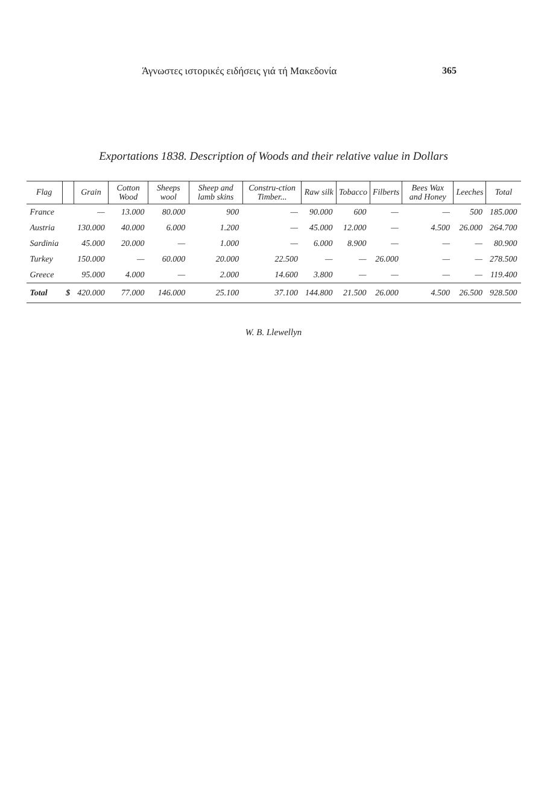Άγνωστες ιστορικές ειδήσεις γιά τή Μακεδονία 365
Exportations 1838. Description of Woods and their relative value in Dollars
| Flag | | Grain | Cotton Wood | Sheeps wool | Sheep and lamb skins | Constru-ction Timber... | Raw silk | Tobacco | Filberts | Bees Wax and Honey | Leeches | Total |
| --- | --- | --- | --- | --- | --- | --- | --- | --- | --- | --- | --- | --- |
| France | | — | 13.000 | 80.000 | 900 | — | 90.000 | 600 | — | — | 500 | 185.000 |
| Austria | | 130.000 | 40.000 | 6.000 | 1.200 | — | 45.000 | 12.000 | — | 4.500 | 26.000 | 264.700 |
| Sardinia | | 45.000 | 20.000 | — | 1.000 | — | 6.000 | 8.900 | — | — | — | 80.900 |
| Turkey | | 150.000 | — | 60.000 | 20.000 | 22.500 | — | — | 26.000 | — | — | 278.500 |
| Greece | | 95.000 | 4.000 | — | 2.000 | 14.600 | 3.800 | — | — | — | — | 119.400 |
| Total | $ | 420.000 | 77.000 | 146.000 | 25.100 | 37.100 | 144.800 | 21.500 | 26.000 | 4.500 | 26.500 | 928.500 |
W. B. Llewellyn